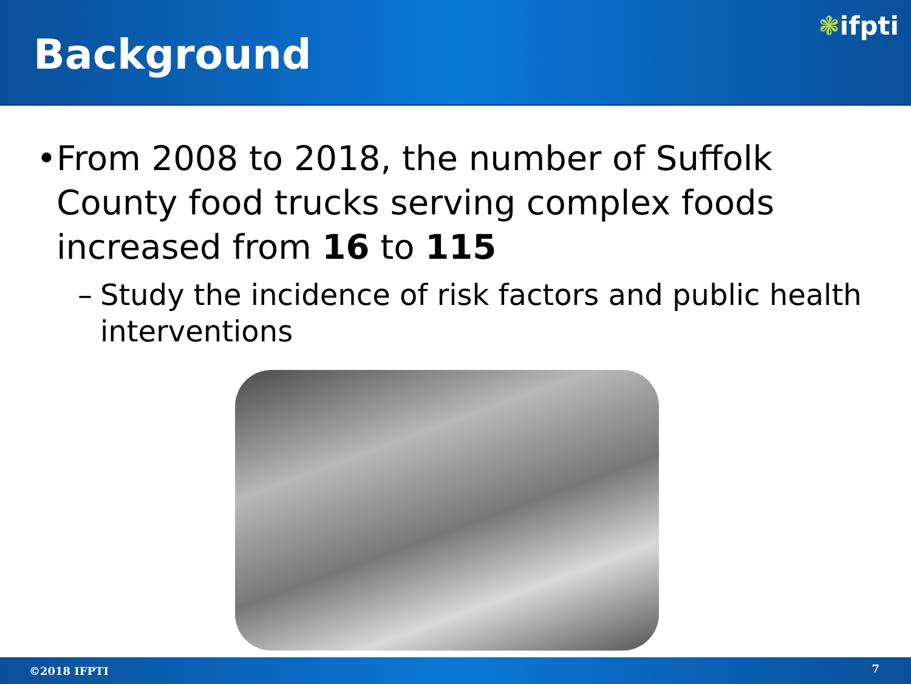Background
❃ifpti
• From 2008 to 2018, the number of Suffolk County food trucks serving complex foods increased from 16 to 115
– Study the incidence of risk factors and public health interventions
©2018 IFPTI
7